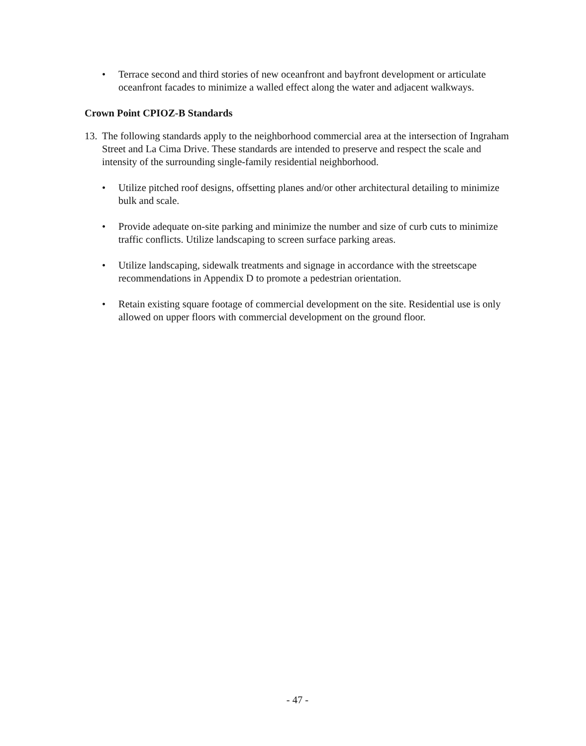• Terrace second and third stories of new oceanfront and bayfront development or articulate oceanfront facades to minimize a walled effect along the water and adjacent walkways.
Crown Point CPIOZ-B Standards
13. The following standards apply to the neighborhood commercial area at the intersection of Ingraham Street and La Cima Drive. These standards are intended to preserve and respect the scale and intensity of the surrounding single-family residential neighborhood.
• Utilize pitched roof designs, offsetting planes and/or other architectural detailing to minimize bulk and scale.
• Provide adequate on-site parking and minimize the number and size of curb cuts to minimize traffic conflicts. Utilize landscaping to screen surface parking areas.
• Utilize landscaping, sidewalk treatments and signage in accordance with the streetscape recommendations in Appendix D to promote a pedestrian orientation.
• Retain existing square footage of commercial development on the site. Residential use is only allowed on upper floors with commercial development on the ground floor.
- 47 -